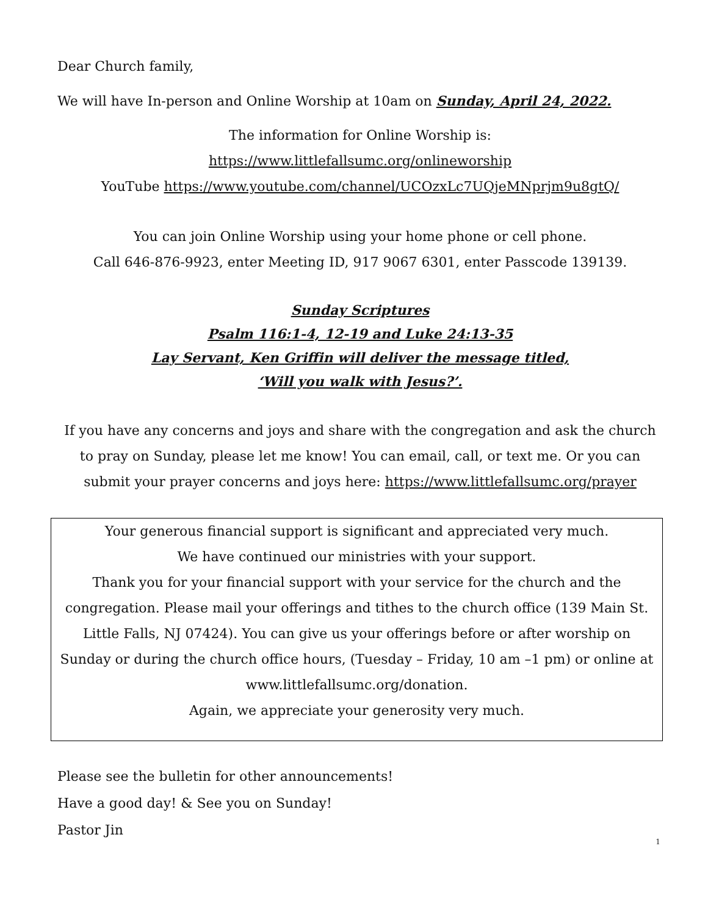Dear Church family,
We will have In-person and Online Worship at 10am on Sunday, April 24, 2022.
The information for Online Worship is:
https://www.littlefallsumc.org/onlineworship
YouTube https://www.youtube.com/channel/UCOzxLc7UQjeMNprjm9u8gtQ/
You can join Online Worship using your home phone or cell phone.
Call 646-876-9923, enter Meeting ID, 917 9067 6301, enter Passcode 139139.
Sunday Scriptures
Psalm 116:1-4, 12-19 and Luke 24:13-35
Lay Servant, Ken Griffin will deliver the message titled,
‘Will you walk with Jesus?’.
If you have any concerns and joys and share with the congregation and ask the church to pray on Sunday, please let me know! You can email, call, or text me. Or you can submit your prayer concerns and joys here: https://www.littlefallsumc.org/prayer
Your generous financial support is significant and appreciated very much.
We have continued our ministries with your support.
Thank you for your financial support with your service for the church and the congregation. Please mail your offerings and tithes to the church office (139 Main St. Little Falls, NJ 07424). You can give us your offerings before or after worship on Sunday or during the church office hours, (Tuesday – Friday, 10 am –1 pm) or online at www.littlefallsumc.org/donation.
Again, we appreciate your generosity very much.
Please see the bulletin for other announcements!
Have a good day! & See you on Sunday!
Pastor Jin
1